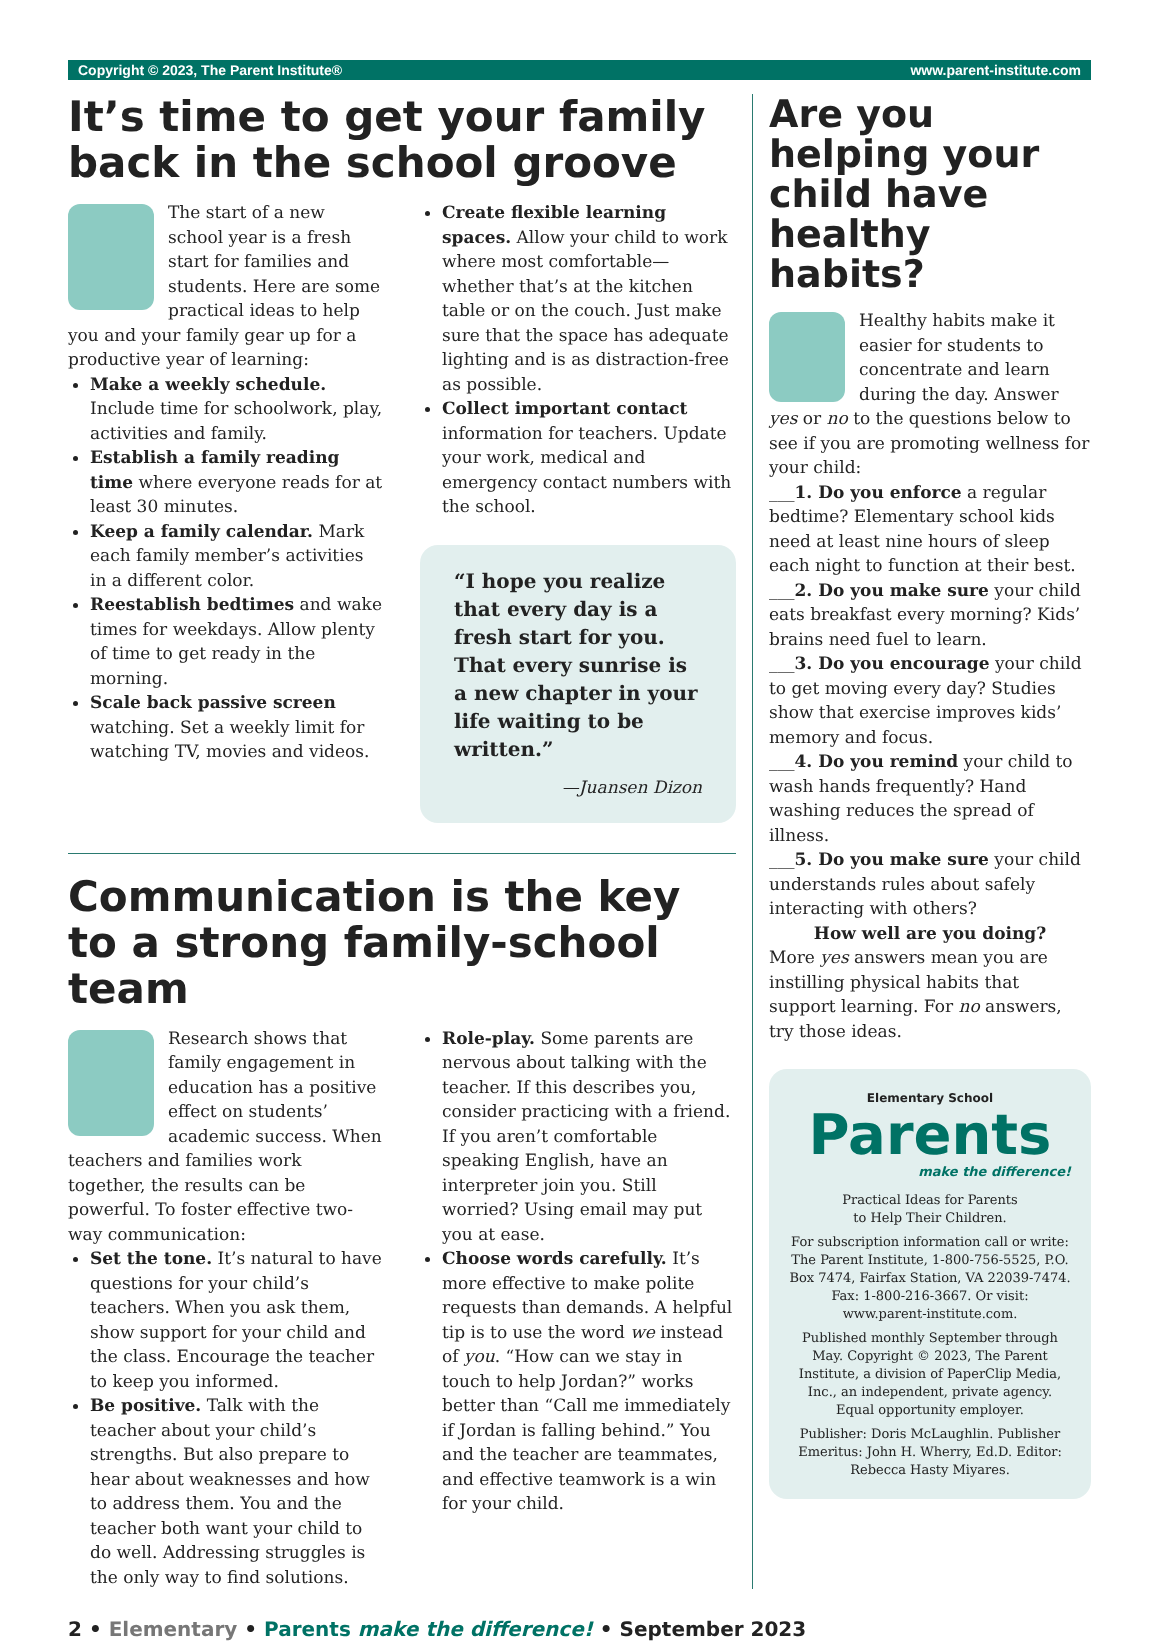Copyright © 2023, The Parent Institute® www.parent-institute.com
It’s time to get your family back in the school groove
The start of a new school year is a fresh start for families and students. Here are some practical ideas to help you and your family gear up for a productive year of learning:
Make a weekly schedule. Include time for schoolwork, play, activities and family.
Establish a family reading time where everyone reads for at least 30 minutes.
Keep a family calendar. Mark each family member’s activities in a different color.
Reestablish bedtimes and wake times for weekdays. Allow plenty of time to get ready in the morning.
Scale back passive screen watching. Set a weekly limit for watching TV, movies and videos.
Create flexible learning spaces. Allow your child to work where most comfortable—whether that’s at the kitchen table or on the couch. Just make sure that the space has adequate lighting and is as distraction-free as possible.
Collect important contact information for teachers. Update your work, medical and emergency contact numbers with the school.
“I hope you realize that every day is a fresh start for you. That every sunrise is a new chapter in your life waiting to be written.”
—Juansen Dizon
Communication is the key to a strong family-school team
Research shows that family engagement in education has a positive effect on students’ academic success. When teachers and families work together, the results can be powerful. To foster effective two-way communication:
Set the tone. It’s natural to have questions for your child’s teachers. When you ask them, show support for your child and the class. Encourage the teacher to keep you informed.
Be positive. Talk with the teacher about your child’s strengths. But also prepare to hear about weaknesses and how to address them. You and the teacher both want your child to do well. Addressing struggles is the only way to find solutions.
Role-play. Some parents are nervous about talking with the teacher. If this describes you, consider practicing with a friend. If you aren’t comfortable speaking English, have an interpreter join you. Still worried? Using email may put you at ease.
Choose words carefully. It’s more effective to make polite requests than demands. A helpful tip is to use the word we instead of you. “How can we stay in touch to help Jordan?” works better than “Call me immediately if Jordan is falling behind.” You and the teacher are teammates, and effective teamwork is a win for your child.
Are you helping your child have healthy habits?
Healthy habits make it easier for students to concentrate and learn during the day. Answer yes or no to the questions below to see if you are promoting wellness for your child:
___1. Do you enforce a regular bedtime? Elementary school kids need at least nine hours of sleep each night to function at their best.
___2. Do you make sure your child eats breakfast every morning? Kids’ brains need fuel to learn.
___3. Do you encourage your child to get moving every day? Studies show that exercise improves kids’ memory and focus.
___4. Do you remind your child to wash hands frequently? Hand washing reduces the spread of illness.
___5. Do you make sure your child understands rules about safely interacting with others?
How well are you doing?
More yes answers mean you are instilling physical habits that support learning. For no answers, try those ideas.
Elementary School
Parents
make the difference!
Practical Ideas for Parents
to Help Their Children.
For subscription information call or write: The Parent Institute, 1-800-756-5525, P.O. Box 7474, Fairfax Station, VA 22039-7474. Fax: 1-800-216-3667. Or visit: www.parent-institute.com.
Published monthly September through May. Copyright © 2023, The Parent Institute, a division of PaperClip Media, Inc., an independent, private agency. Equal opportunity employer.
Publisher: Doris McLaughlin. Publisher Emeritus: John H. Wherry, Ed.D. Editor: Rebecca Hasty Miyares.
2 • Elementary • Parents make the difference! • September 2023